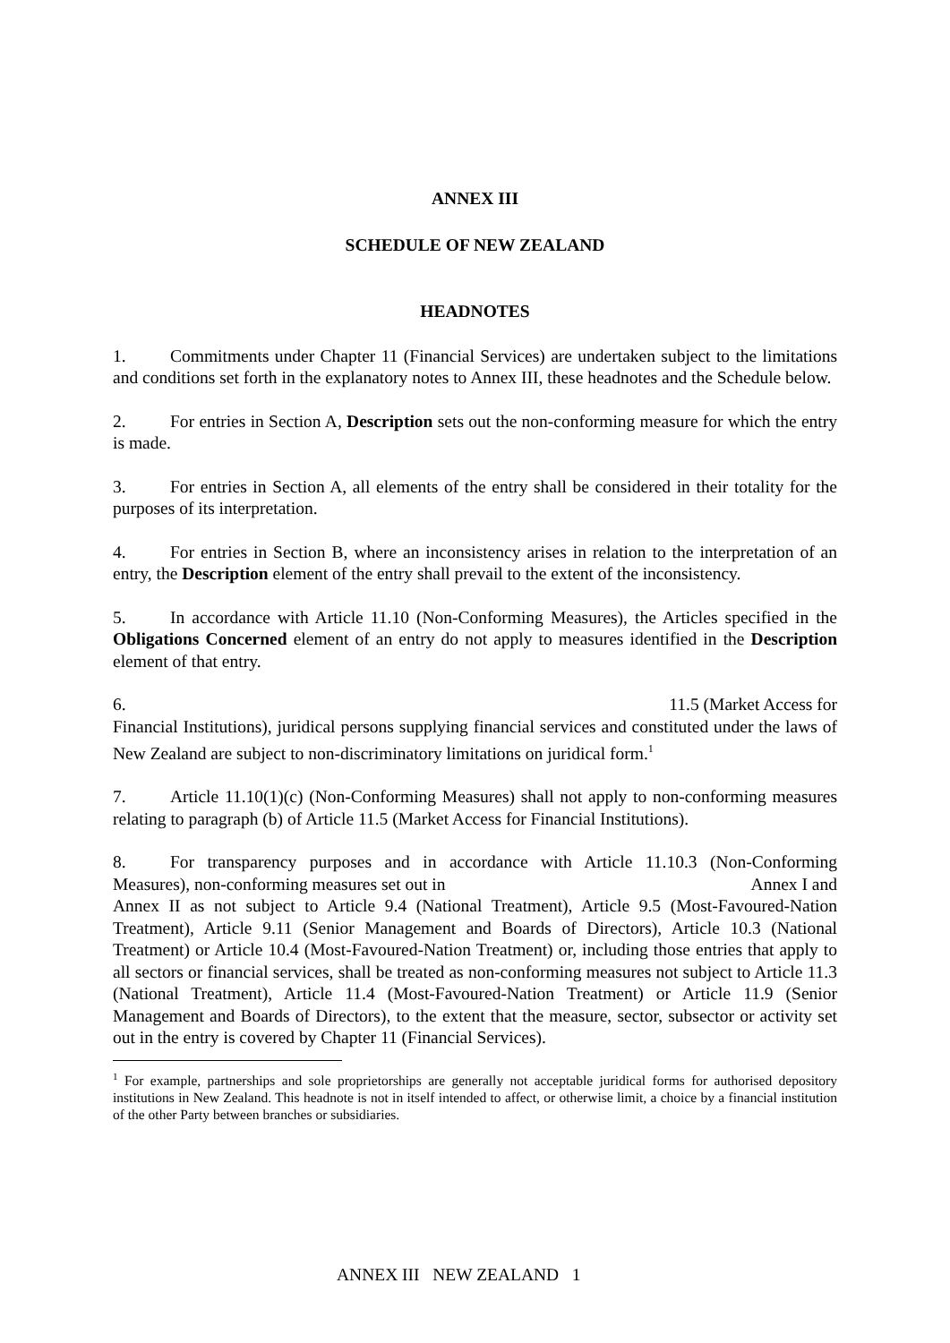ANNEX III
SCHEDULE OF NEW ZEALAND
HEADNOTES
1. Commitments under Chapter 11 (Financial Services) are undertaken subject to the limitations and conditions set forth in the explanatory notes to Annex III, these headnotes and the Schedule below.
2. For entries in Section A, Description sets out the non-conforming measure for which the entry is made.
3. For entries in Section A, all elements of the entry shall be considered in their totality for the purposes of its interpretation.
4. For entries in Section B, where an inconsistency arises in relation to the interpretation of an entry, the Description element of the entry shall prevail to the extent of the inconsistency.
5. In accordance with Article 11.10 (Non-Conforming Measures), the Articles specified in the Obligations Concerned element of an entry do not apply to measures identified in the Description element of that entry.
6. 11.5 (Market Access for
Financial Institutions), juridical persons supplying financial services and constituted under the laws of New Zealand are subject to non-discriminatory limitations on juridical form.<sup>1</sup>
7. Article 11.10(1)(c) (Non-Conforming Measures) shall not apply to non-conforming measures relating to paragraph (b) of Article 11.5 (Market Access for Financial Institutions).
8. For transparency purposes and in accordance with Article 11.10.3 (Non-Conforming Measures), non-conforming measures set out in Annex I and
Annex II as not subject to Article 9.4 (National Treatment), Article 9.5 (Most-Favoured-Nation Treatment), Article 9.11 (Senior Management and Boards of Directors), Article 10.3 (National Treatment) or Article 10.4 (Most-Favoured-Nation Treatment) or, including those entries that apply to all sectors or financial services, shall be treated as non-conforming measures not subject to Article 11.3 (National Treatment), Article 11.4 (Most-Favoured-Nation Treatment) or Article 11.9 (Senior Management and Boards of Directors), to the extent that the measure, sector, subsector or activity set out in the entry is covered by Chapter 11 (Financial Services).
<sup>1</sup> For example, partnerships and sole proprietorships are generally not acceptable juridical forms for authorised depository institutions in New Zealand. This headnote is not in itself intended to affect, or otherwise limit, a choice by a financial institution of the other Party between branches or subsidiaries.
ANNEX III NEW ZEALAND 1